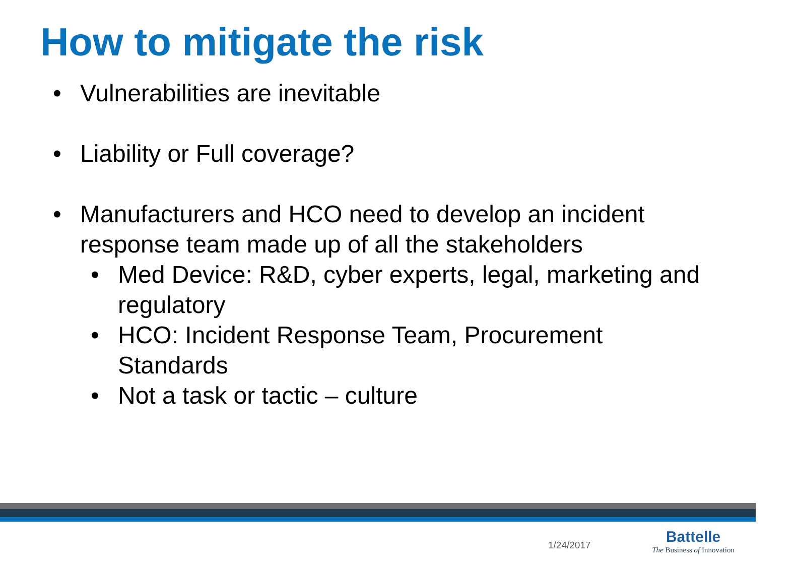How to mitigate the risk
• Vulnerabilities are inevitable
• Liability or Full coverage?
• Manufacturers and HCO need to develop an incident response team made up of all the stakeholders
• Med Device: R&D, cyber experts, legal, marketing and regulatory
• HCO: Incident Response Team, Procurement Standards
• Not a task or tactic – culture
1/24/2017
Battelle
The Business of Innovation